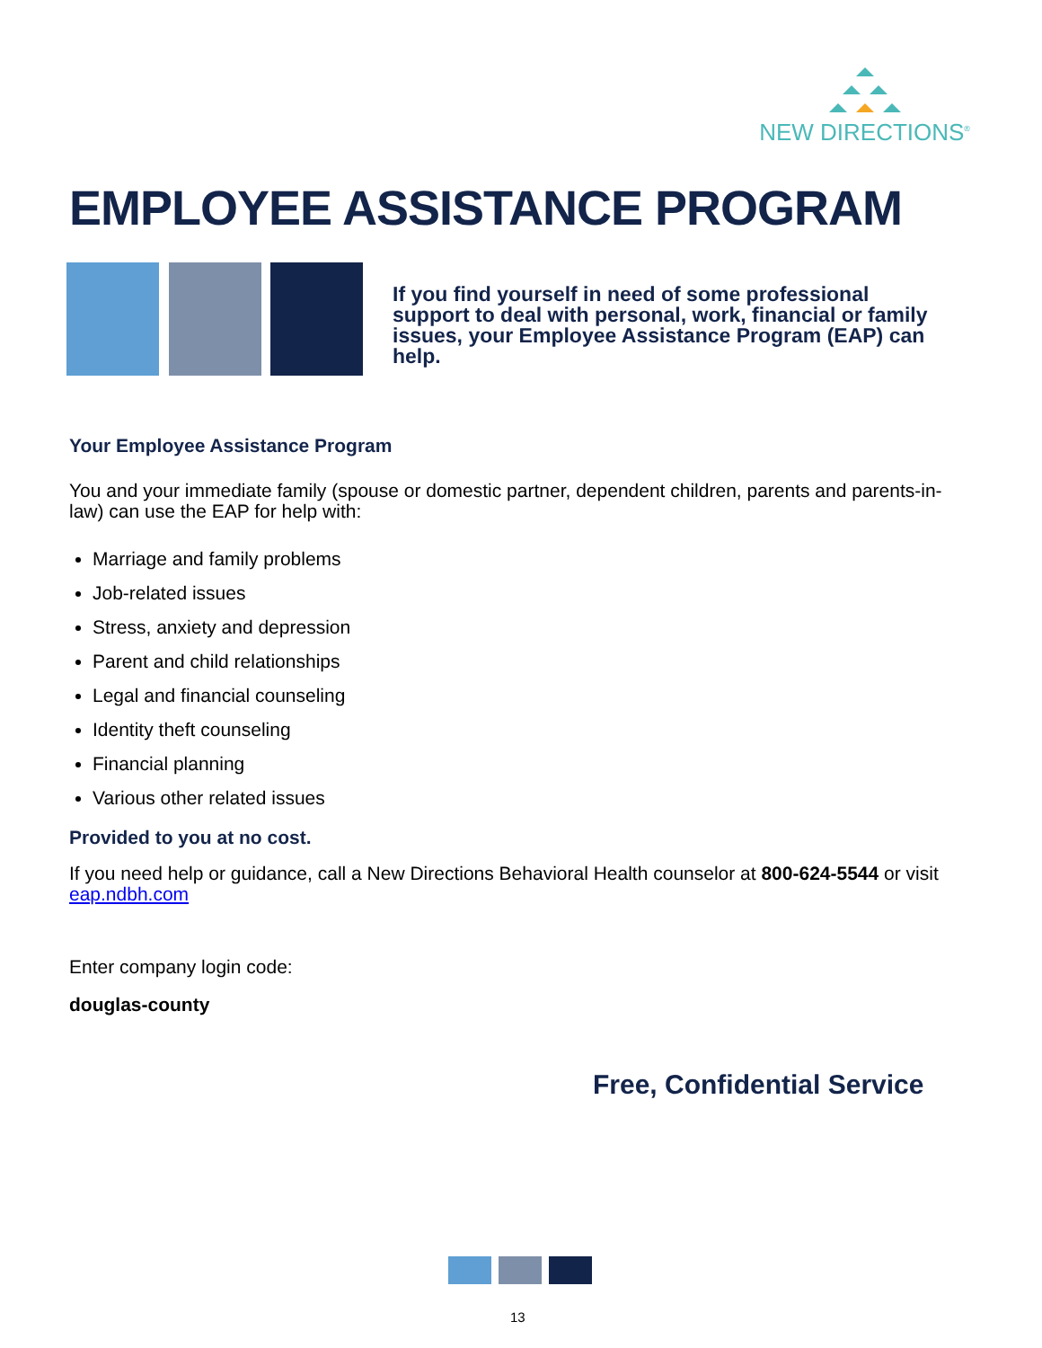NEW DIRECTIONS<sup>®</sup>
EMPLOYEE ASSISTANCE PROGRAM
If you find yourself in need of some professional support to deal with personal, work, financial or family issues, your Employee Assistance Program (EAP) can help.
Your Employee Assistance Program
You and your immediate family (spouse or domestic partner, dependent children, parents and parents-in-law) can use the EAP for help with:
Marriage and family problems
Job-related issues
Stress, anxiety and depression
Parent and child relationships
Legal and financial counseling
Identity theft counseling
Financial planning
Various other related issues
Provided to you at no cost.
If you need help or guidance, call a New Directions Behavioral Health counselor at 800-624-5544 or visit eap.ndbh.com
Enter company login code:
douglas-county
Free, Confidential Service
13